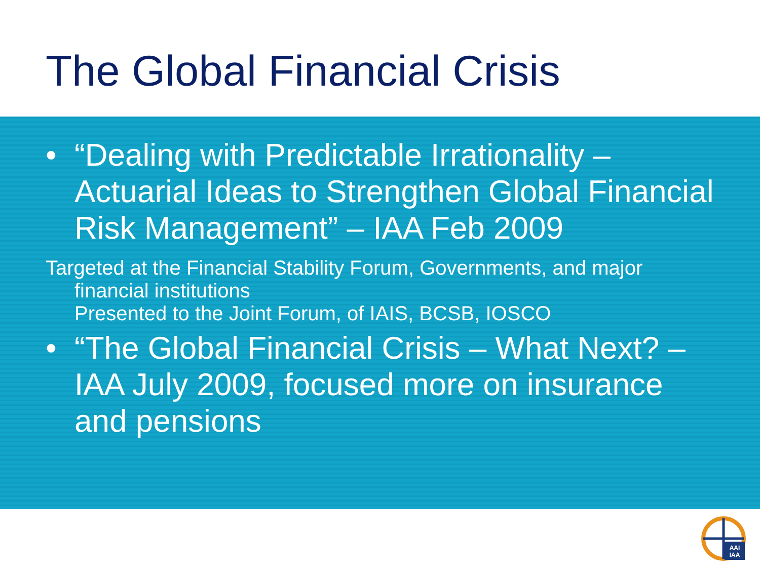The Global Financial Crisis
• “Dealing with Predictable Irrationality – Actuarial Ideas to Strengthen Global Financial Risk Management” – IAA Feb 2009
Targeted at the Financial Stability Forum, Governments, and major financial institutions
Presented to the Joint Forum, of IAIS, BCSB, IOSCO
• “The Global Financial Crisis – What Next? – IAA July 2009, focused more on insurance and pensions
AAI
IAA